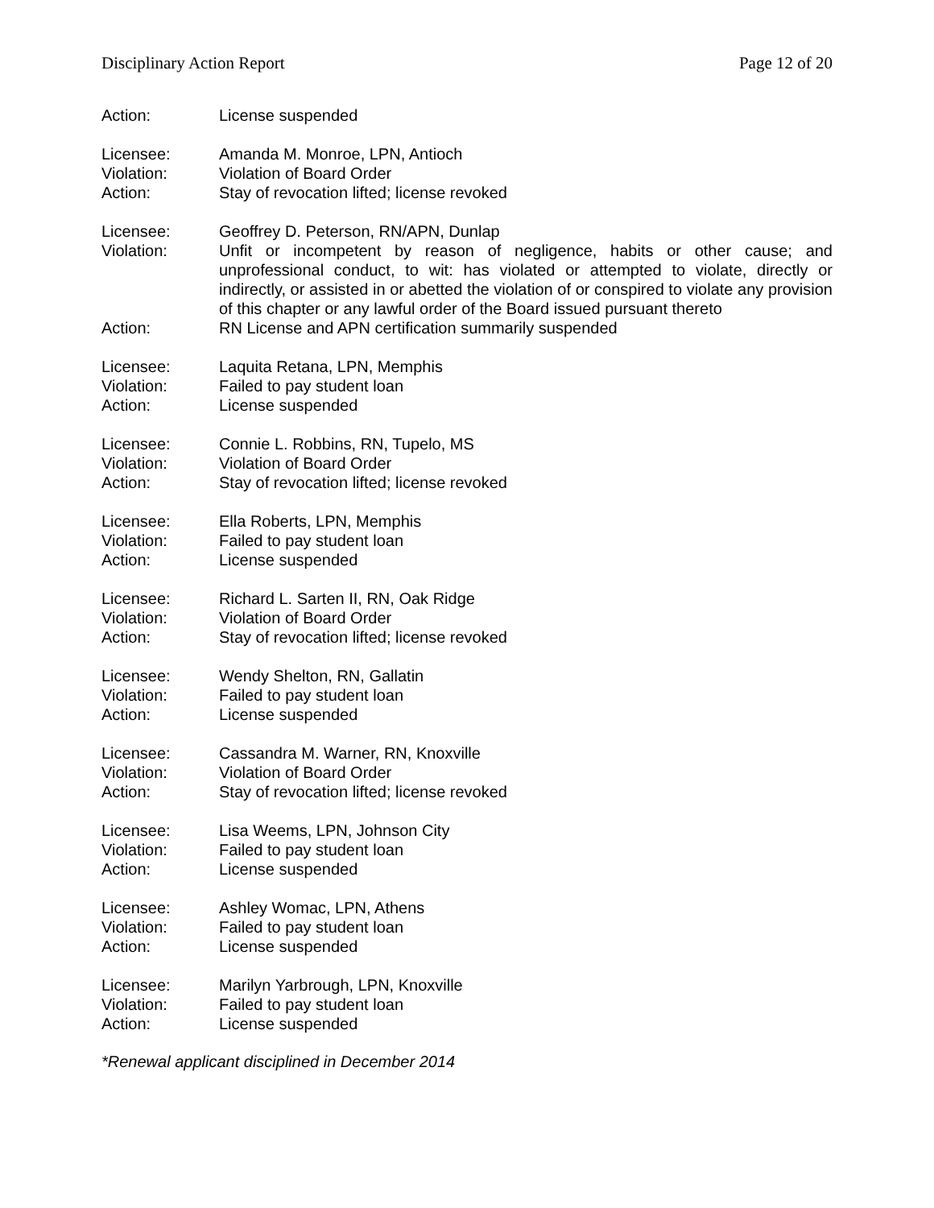Disciplinary Action Report Page 12 of 20
Action: License suspended
Licensee: Amanda M. Monroe, LPN, Antioch
Violation: Violation of Board Order
Action: Stay of revocation lifted; license revoked
Licensee: Geoffrey D. Peterson, RN/APN, Dunlap
Violation: Unfit or incompetent by reason of negligence, habits or other cause; and unprofessional conduct, to wit: has violated or attempted to violate, directly or indirectly, or assisted in or abetted the violation of or conspired to violate any provision of this chapter or any lawful order of the Board issued pursuant thereto
Action: RN License and APN certification summarily suspended
Licensee: Laquita Retana, LPN, Memphis
Violation: Failed to pay student loan
Action: License suspended
Licensee: Connie L. Robbins, RN, Tupelo, MS
Violation: Violation of Board Order
Action: Stay of revocation lifted; license revoked
Licensee: Ella Roberts, LPN, Memphis
Violation: Failed to pay student loan
Action: License suspended
Licensee: Richard L. Sarten II, RN, Oak Ridge
Violation: Violation of Board Order
Action: Stay of revocation lifted; license revoked
Licensee: Wendy Shelton, RN, Gallatin
Violation: Failed to pay student loan
Action: License suspended
Licensee: Cassandra M. Warner, RN, Knoxville
Violation: Violation of Board Order
Action: Stay of revocation lifted; license revoked
Licensee: Lisa Weems, LPN, Johnson City
Violation: Failed to pay student loan
Action: License suspended
Licensee: Ashley Womac, LPN, Athens
Violation: Failed to pay student loan
Action: License suspended
Licensee: Marilyn Yarbrough, LPN, Knoxville
Violation: Failed to pay student loan
Action: License suspended
*Renewal applicant disciplined in December 2014